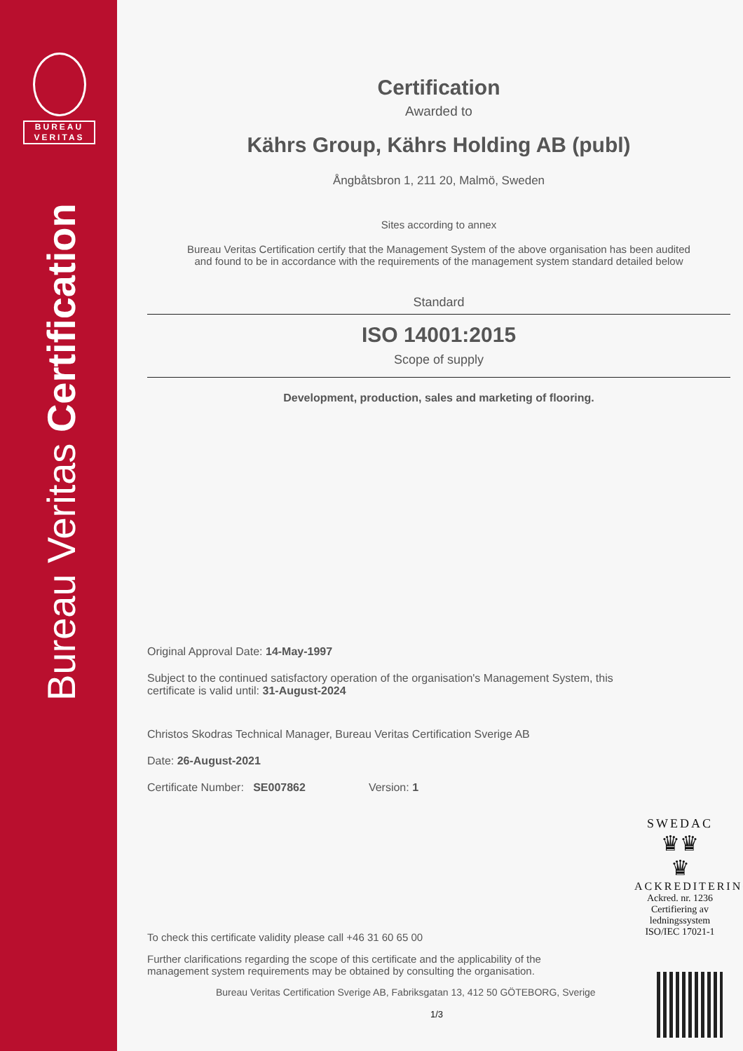BUREAU
VERITAS
Bureau Veritas Certification
Certification
Awarded to
Kährs Group, Kährs Holding AB (publ)
Ångbåtsbron 1, 211 20, Malmö, Sweden
Sites according to annex
Bureau Veritas Certification certify that the Management System of the above organisation has been audited
and found to be in accordance with the requirements of the management system standard detailed below
Standard
ISO 14001:2015
Scope of supply
Development, production, sales and marketing of flooring.
Original Approval Date: 14-May-1997
Subject to the continued satisfactory operation of the organisation's Management System, this
certificate is valid until: 31-August-2024
Christos Skodras Technical Manager, Bureau Veritas Certification Sverige AB
Date: 26-August-2021
Certificate Number: SE007862 Version: 1
To check this certificate validity please call +46 31 60 65 00
Further clarifications regarding the scope of this certificate and the applicability of the
management system requirements may be obtained by consulting the organisation.
Bureau Veritas Certification Sverige AB, Fabriksgatan 13, 412 50 GÖTEBORG, Sverige
1/3
SWEDAC
♛♛
♛
ACKREDITERING
Ackred. nr. 1236
Certifiering av
ledningssystem
ISO/IEC 17021-1